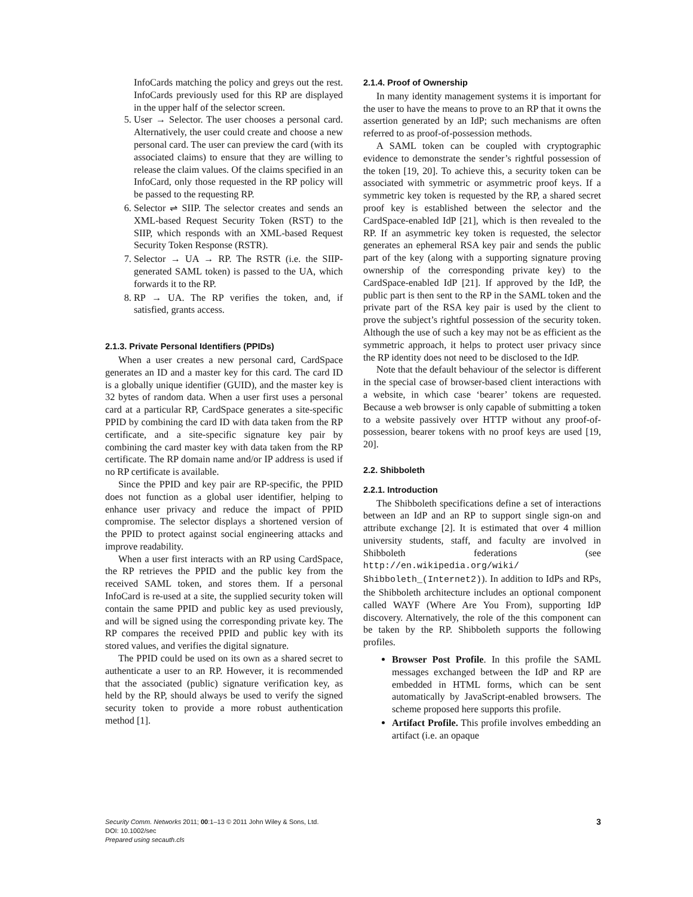InfoCards matching the policy and greys out the rest. InfoCards previously used for this RP are displayed in the upper half of the selector screen.
5. User → Selector. The user chooses a personal card. Alternatively, the user could create and choose a new personal card. The user can preview the card (with its associated claims) to ensure that they are willing to release the claim values. Of the claims specified in an InfoCard, only those requested in the RP policy will be passed to the requesting RP.
6. Selector ⇌ SIIP. The selector creates and sends an XML-based Request Security Token (RST) to the SIIP, which responds with an XML-based Request Security Token Response (RSTR).
7. Selector → UA → RP. The RSTR (i.e. the SIIP-generated SAML token) is passed to the UA, which forwards it to the RP.
8. RP → UA. The RP verifies the token, and, if satisfied, grants access.
2.1.3. Private Personal Identifiers (PPIDs)
When a user creates a new personal card, CardSpace generates an ID and a master key for this card. The card ID is a globally unique identifier (GUID), and the master key is 32 bytes of random data. When a user first uses a personal card at a particular RP, CardSpace generates a site-specific PPID by combining the card ID with data taken from the RP certificate, and a site-specific signature key pair by combining the card master key with data taken from the RP certificate. The RP domain name and/or IP address is used if no RP certificate is available.
Since the PPID and key pair are RP-specific, the PPID does not function as a global user identifier, helping to enhance user privacy and reduce the impact of PPID compromise. The selector displays a shortened version of the PPID to protect against social engineering attacks and improve readability.
When a user first interacts with an RP using CardSpace, the RP retrieves the PPID and the public key from the received SAML token, and stores them. If a personal InfoCard is re-used at a site, the supplied security token will contain the same PPID and public key as used previously, and will be signed using the corresponding private key. The RP compares the received PPID and public key with its stored values, and verifies the digital signature.
The PPID could be used on its own as a shared secret to authenticate a user to an RP. However, it is recommended that the associated (public) signature verification key, as held by the RP, should always be used to verify the signed security token to provide a more robust authentication method [1].
2.1.4. Proof of Ownership
In many identity management systems it is important for the user to have the means to prove to an RP that it owns the assertion generated by an IdP; such mechanisms are often referred to as proof-of-possession methods.
A SAML token can be coupled with cryptographic evidence to demonstrate the sender’s rightful possession of the token [19, 20]. To achieve this, a security token can be associated with symmetric or asymmetric proof keys. If a symmetric key token is requested by the RP, a shared secret proof key is established between the selector and the CardSpace-enabled IdP [21], which is then revealed to the RP. If an asymmetric key token is requested, the selector generates an ephemeral RSA key pair and sends the public part of the key (along with a supporting signature proving ownership of the corresponding private key) to the CardSpace-enabled IdP [21]. If approved by the IdP, the public part is then sent to the RP in the SAML token and the private part of the RSA key pair is used by the client to prove the subject’s rightful possession of the security token. Although the use of such a key may not be as efficient as the symmetric approach, it helps to protect user privacy since the RP identity does not need to be disclosed to the IdP.
Note that the default behaviour of the selector is different in the special case of browser-based client interactions with a website, in which case ‘bearer’ tokens are requested. Because a web browser is only capable of submitting a token to a website passively over HTTP without any proof-of-possession, bearer tokens with no proof keys are used [19, 20].
2.2. Shibboleth
2.2.1. Introduction
The Shibboleth specifications define a set of interactions between an IdP and an RP to support single sign-on and attribute exchange [2]. It is estimated that over 4 million university students, staff, and faculty are involved in Shibboleth federations (see http://en.wikipedia.org/wiki/ Shibboleth_(Internet2)). In addition to IdPs and RPs, the Shibboleth architecture includes an optional component called WAYF (Where Are You From), supporting IdP discovery. Alternatively, the role of the this component can be taken by the RP. Shibboleth supports the following profiles.
Browser Post Profile. In this profile the SAML messages exchanged between the IdP and RP are embedded in HTML forms, which can be sent automatically by JavaScript-enabled browsers. The scheme proposed here supports this profile.
Artifact Profile. This profile involves embedding an artifact (i.e. an opaque
Security Comm. Networks 2011; 00:1–13 © 2011 John Wiley & Sons, Ltd.
DOI: 10.1002/sec
Prepared using secauth.cls
3